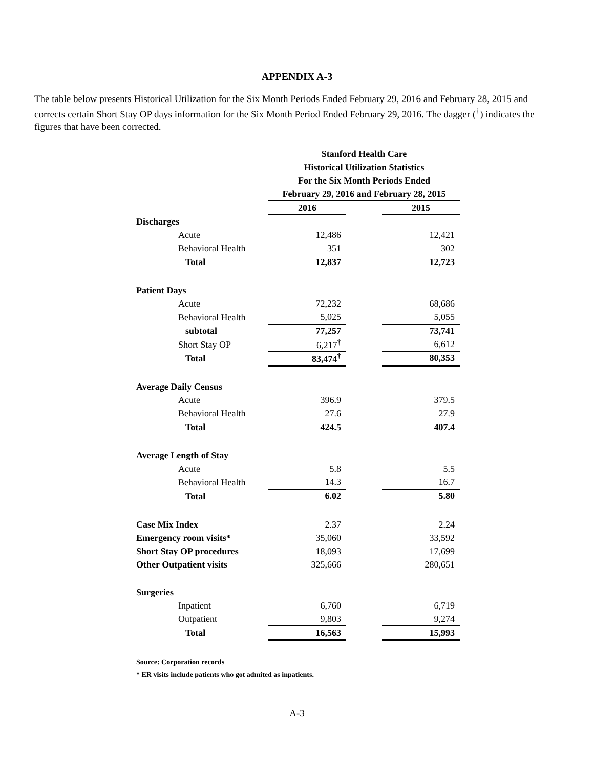APPENDIX A-3
The table below presents Historical Utilization for the Six Month Periods Ended February 29, 2016 and February 28, 2015 and corrects certain Short Stay OP days information for the Six Month Period Ended February 29, 2016. The dagger (<sup>†</sup>) indicates the figures that have been corrected.
| | Stanford Health Care | | |
| | Historical Utilization Statistics | | |
| | For the Six Month Periods Ended | | |
| | February 29, 2016 and February 28, 2015 | | |
| | 2016 | | 2015 |
| Discharges | | | |
| Acute | 12,486 | | 12,421 |
| Behavioral Health | 351 | | 302 |
| Total | 12,837 | | 12,723 |
| Patient Days | | | |
| Acute | 72,232 | | 68,686 |
| Behavioral Health | 5,025 | | 5,055 |
| subtotal | 77,257 | | 73,741 |
| Short Stay OP | 6,217<sup>†</sup> | | 6,612 |
| Total | 83,474<sup>†</sup> | | 80,353 |
| Average Daily Census | | | |
| Acute | 396.9 | | 379.5 |
| Behavioral Health | 27.6 | | 27.9 |
| Total | 424.5 | | 407.4 |
| Average Length of Stay | | | |
| Acute | 5.8 | | 5.5 |
| Behavioral Health | 14.3 | | 16.7 |
| Total | 6.02 | | 5.80 |
| Case Mix Index | 2.37 | | 2.24 |
| Emergency room visits* | 35,060 | | 33,592 |
| Short Stay OP procedures | 18,093 | | 17,699 |
| Other Outpatient visits | 325,666 | | 280,651 |
| Surgeries | | | |
| Inpatient | 6,760 | | 6,719 |
| Outpatient | 9,803 | | 9,274 |
| Total | 16,563 | | 15,993 |
Source: Corporation records
* ER visits include patients who got admited as inpatients.
A-3